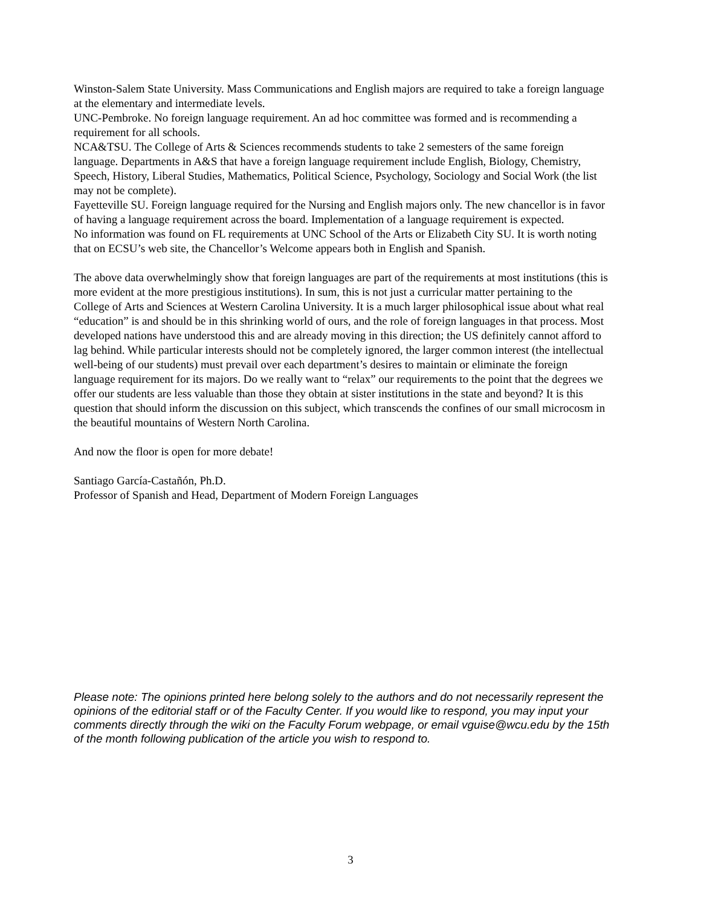Winston-Salem State University. Mass Communications and English majors are required to take a foreign language at the elementary and intermediate levels.
UNC-Pembroke. No foreign language requirement. An ad hoc committee was formed and is recommending a requirement for all schools.
NCA&TSU. The College of Arts & Sciences recommends students to take 2 semesters of the same foreign language. Departments in A&S that have a foreign language requirement include English, Biology, Chemistry, Speech, History, Liberal Studies, Mathematics, Political Science, Psychology, Sociology and Social Work (the list may not be complete).
Fayetteville SU. Foreign language required for the Nursing and English majors only. The new chancellor is in favor of having a language requirement across the board. Implementation of a language requirement is expected.
No information was found on FL requirements at UNC School of the Arts or Elizabeth City SU. It is worth noting that on ECSU’s web site, the Chancellor’s Welcome appears both in English and Spanish.
The above data overwhelmingly show that foreign languages are part of the requirements at most institutions (this is more evident at the more prestigious institutions). In sum, this is not just a curricular matter pertaining to the College of Arts and Sciences at Western Carolina University. It is a much larger philosophical issue about what real “education” is and should be in this shrinking world of ours, and the role of foreign languages in that process. Most developed nations have understood this and are already moving in this direction; the US definitely cannot afford to lag behind. While particular interests should not be completely ignored, the larger common interest (the intellectual well-being of our students) must prevail over each department’s desires to maintain or eliminate the foreign language requirement for its majors. Do we really want to “relax” our requirements to the point that the degrees we offer our students are less valuable than those they obtain at sister institutions in the state and beyond? It is this question that should inform the discussion on this subject, which transcends the confines of our small microcosm in the beautiful mountains of Western North Carolina.
And now the floor is open for more debate!
Santiago García-Castañón, Ph.D.
Professor of Spanish and Head, Department of Modern Foreign Languages
Please note: The opinions printed here belong solely to the authors and do not necessarily represent the opinions of the editorial staff or of the Faculty Center. If you would like to respond, you may input your comments directly through the wiki on the Faculty Forum webpage, or email vguise@wcu.edu by the 15th of the month following publication of the article you wish to respond to.
3